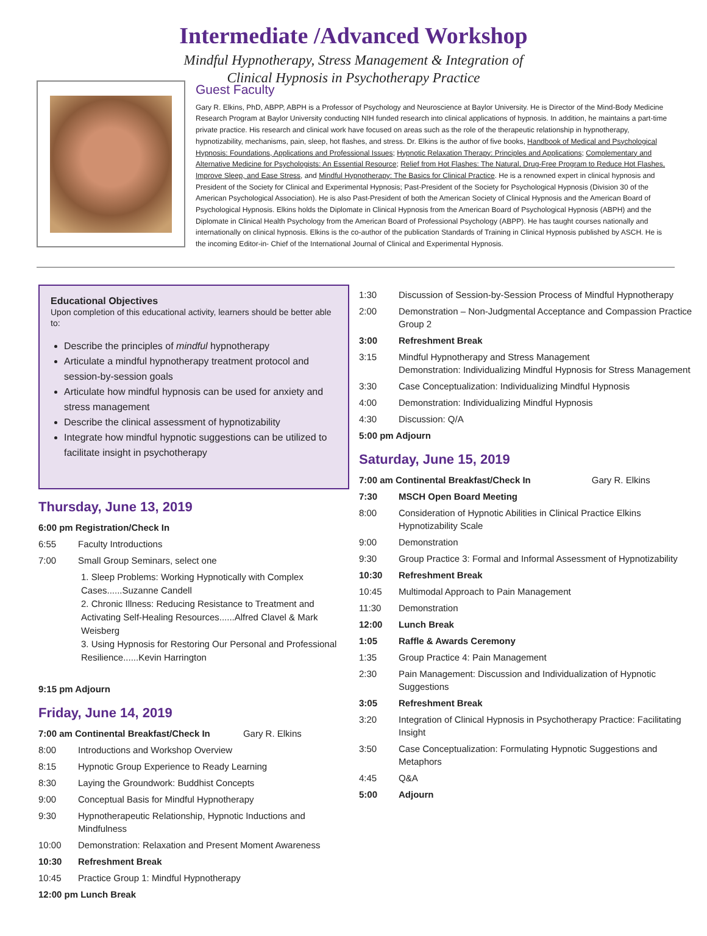Intermediate /Advanced Workshop
Mindful Hypnotherapy, Stress Management & Integration of
Clinical Hypnosis in Psychotherapy Practice
Guest Faculty
Gary R. Elkins, PhD, ABPP, ABPH is a Professor of Psychology and Neuroscience at Baylor University. He is Director of the Mind-Body Medicine Research Program at Baylor University conducting NIH funded research into clinical applications of hypnosis. In addition, he maintains a part-time private practice. His research and clinical work have focused on areas such as the role of the therapeutic relationship in hypnotherapy, hypnotizability, mechanisms, pain, sleep, hot flashes, and stress. Dr. Elkins is the author of five books, Handbook of Medical and Psychological Hypnosis: Foundations, Applications and Professional Issues; Hypnotic Relaxation Therapy: Principles and Applications; Complementary and Alternative Medicine for Psychologists: An Essential Resource; Relief from Hot Flashes: The Natural, Drug-Free Program to Reduce Hot Flashes, Improve Sleep, and Ease Stress, and Mindful Hypnotherapy: The Basics for Clinical Practice. He is a renowned expert in clinical hypnosis and President of the Society for Clinical and Experimental Hypnosis; Past-President of the Society for Psychological Hypnosis (Division 30 of the American Psychological Association). He is also Past-President of both the American Society of Clinical Hypnosis and the American Board of Psychological Hypnosis. Elkins holds the Diplomate in Clinical Hypnosis from the American Board of Psychological Hypnosis (ABPH) and the Diplomate in Clinical Health Psychology from the American Board of Professional Psychology (ABPP). He has taught courses nationally and internationally on clinical hypnosis. Elkins is the co-author of the publication Standards of Training in Clinical Hypnosis published by ASCH. He is the incoming Editor-in- Chief of the International Journal of Clinical and Experimental Hypnosis.
Educational Objectives
Upon completion of this educational activity, learners should be better able to:
Describe the principles of mindful hypnotherapy
Articulate a mindful hypnotherapy treatment protocol and session-by-session goals
Articulate how mindful hypnosis can be used for anxiety and stress management
Describe the clinical assessment of hypnotizability
Integrate how mindful hypnotic suggestions can be utilized to facilitate insight in psychotherapy
Thursday, June 13, 2019
6:00 pm Registration/Check In
6:55 Faculty Introductions
7:00 Small Group Seminars, select one
1. Sleep Problems: Working Hypnotically with Complex Cases......Suzanne Candell
2. Chronic Illness: Reducing Resistance to Treatment and Activating Self-Healing Resources......Alfred Clavel & Mark Weisberg
3. Using Hypnosis for Restoring Our Personal and Professional Resilience......Kevin Harrington
9:15 pm Adjourn
Friday, June 14, 2019
7:00 am Continental Breakfast/Check In Gary R. Elkins
8:00 Introductions and Workshop Overview
8:15 Hypnotic Group Experience to Ready Learning
8:30 Laying the Groundwork: Buddhist Concepts
9:00 Conceptual Basis for Mindful Hypnotherapy
9:30 Hypnotherapeutic Relationship, Hypnotic Inductions and Mindfulness
10:00 Demonstration: Relaxation and Present Moment Awareness
10:30 Refreshment Break
10:45 Practice Group 1: Mindful Hypnotherapy
12:00 pm Lunch Break
1:30 Discussion of Session-by-Session Process of Mindful Hypnotherapy
2:00 Demonstration – Non-Judgmental Acceptance and Compassion Practice Group 2
3:00 Refreshment Break
3:15 Mindful Hypnotherapy and Stress Management
Demonstration: Individualizing Mindful Hypnosis for Stress Management
3:30 Case Conceptualization: Individualizing Mindful Hypnosis
4:00 Demonstration: Individualizing Mindful Hypnosis
4:30 Discussion: Q/A
5:00 pm Adjourn
Saturday, June 15, 2019
7:00 am Continental Breakfast/Check In Gary R. Elkins
7:30 MSCH Open Board Meeting
8:00 Consideration of Hypnotic Abilities in Clinical Practice Elkins Hypnotizability Scale
9:00 Demonstration
9:30 Group Practice 3: Formal and Informal Assessment of Hypnotizability
10:30 Refreshment Break
10:45 Multimodal Approach to Pain Management
11:30 Demonstration
12:00 Lunch Break
1:05 Raffle & Awards Ceremony
1:35 Group Practice 4: Pain Management
2:30 Pain Management: Discussion and Individualization of Hypnotic Suggestions
3:05 Refreshment Break
3:20 Integration of Clinical Hypnosis in Psychotherapy Practice: Facilitating Insight
3:50 Case Conceptualization: Formulating Hypnotic Suggestions and Metaphors
4:45 Q&A
5:00 Adjourn